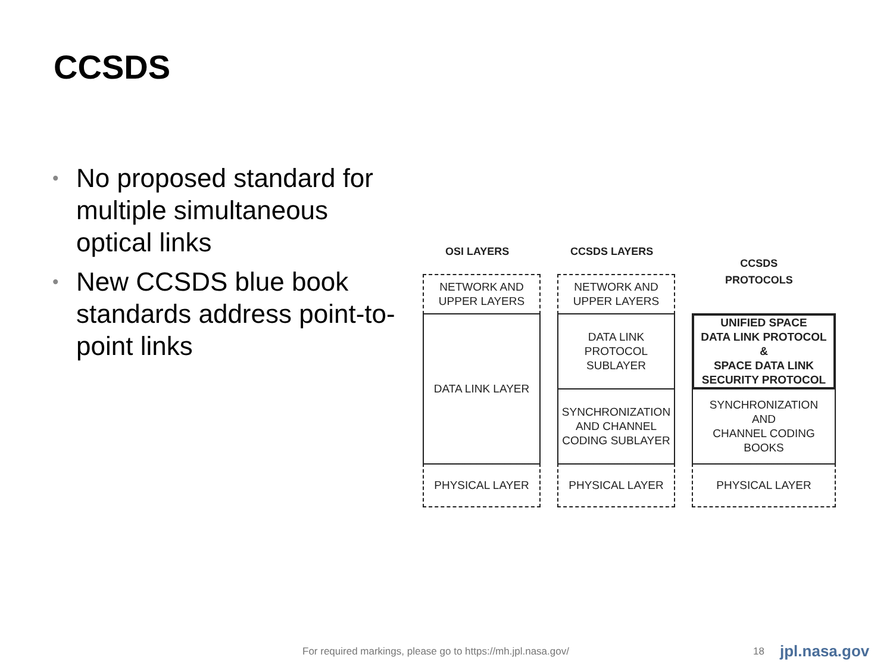CCSDS
• No proposed standard for multiple simultaneous optical links
• New CCSDS blue book standards address point-to-point links
OSI LAYERS CCSDS LAYERS
CCSDS
PROTOCOLS
NETWORK AND
UPPER LAYERS
DATA LINK LAYER
PHYSICAL LAYER
NETWORK AND
UPPER LAYERS
DATA LINK
PROTOCOL
SUBLAYER
SYNCHRONIZATION
AND CHANNEL
CODING SUBLAYER
PHYSICAL LAYER
UNIFIED SPACE
DATA LINK PROTOCOL
&
SPACE DATA LINK
SECURITY PROTOCOL
SYNCHRONIZATION
AND
CHANNEL CODING
BOOKS
PHYSICAL LAYER
For required markings, please go to https://mh.jpl.nasa.gov/
18 jpl.nasa.gov